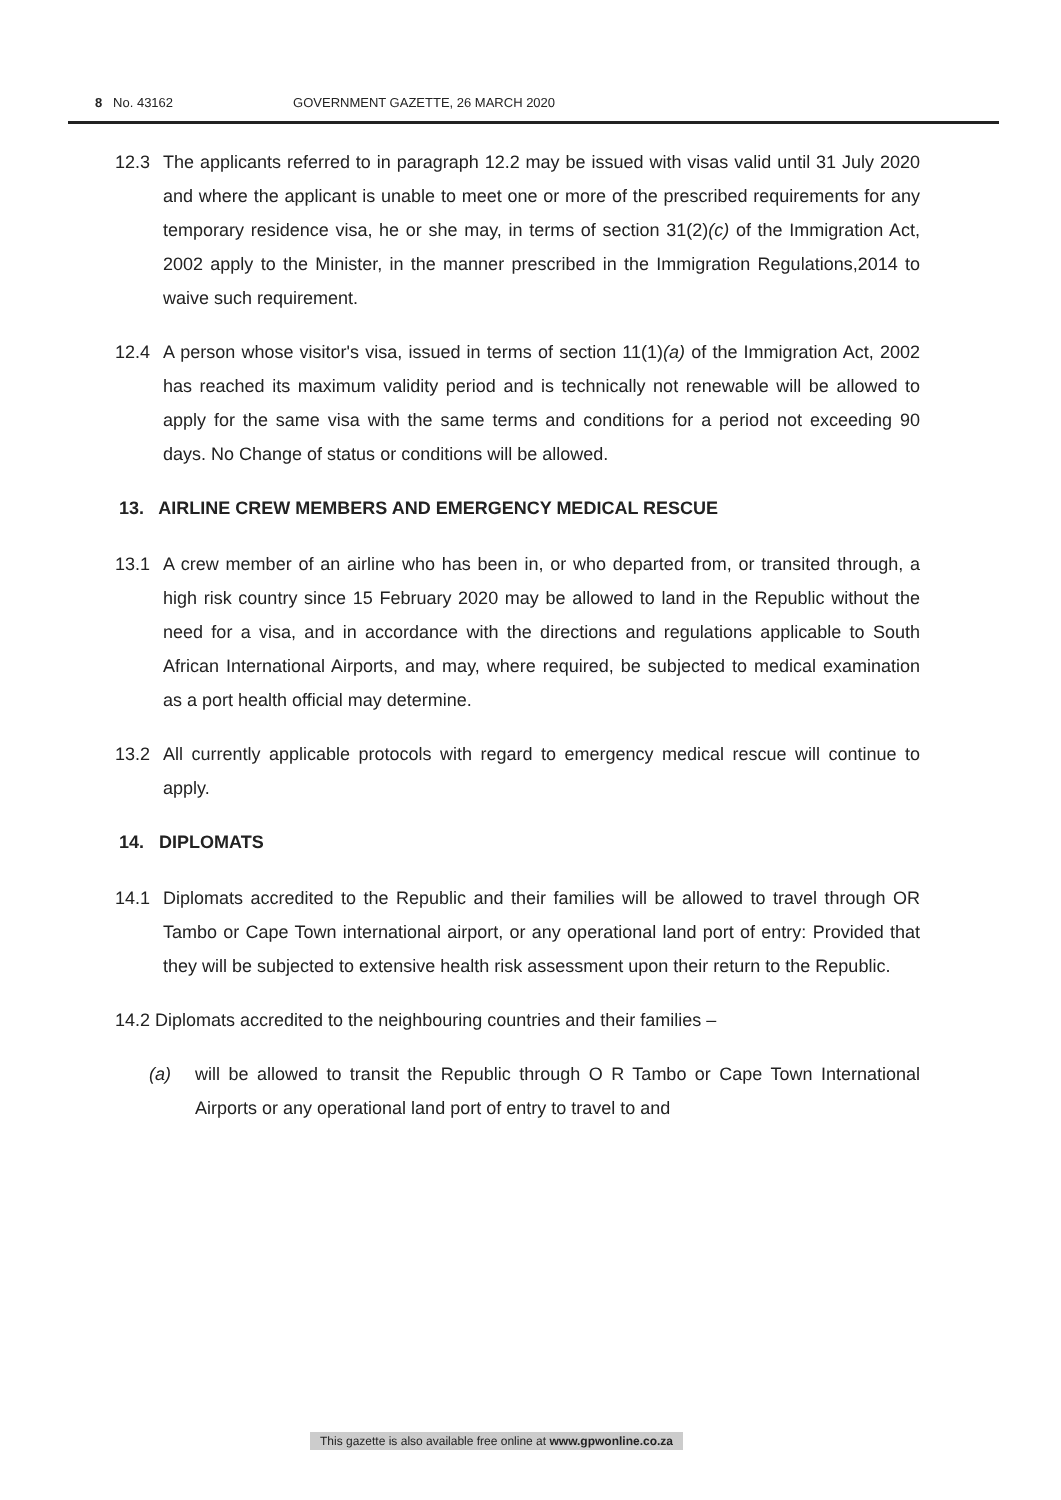8 No. 43162 GOVERNMENT GAZETTE, 26 MARCH 2020
12.3 The applicants referred to in paragraph 12.2 may be issued with visas valid until 31 July 2020 and where the applicant is unable to meet one or more of the prescribed requirements for any temporary residence visa, he or she may, in terms of section 31(2)(c) of the Immigration Act, 2002 apply to the Minister, in the manner prescribed in the Immigration Regulations,2014 to waive such requirement.
12.4 A person whose visitor's visa, issued in terms of section 11(1)(a) of the Immigration Act, 2002 has reached its maximum validity period and is technically not renewable will be allowed to apply for the same visa with the same terms and conditions for a period not exceeding 90 days. No Change of status or conditions will be allowed.
13. AIRLINE CREW MEMBERS AND EMERGENCY MEDICAL RESCUE
13.1 A crew member of an airline who has been in, or who departed from, or transited through, a high risk country since 15 February 2020 may be allowed to land in the Republic without the need for a visa, and in accordance with the directions and regulations applicable to South African International Airports, and may, where required, be subjected to medical examination as a port health official may determine.
13.2 All currently applicable protocols with regard to emergency medical rescue will continue to apply.
14. DIPLOMATS
14.1 Diplomats accredited to the Republic and their families will be allowed to travel through OR Tambo or Cape Town international airport, or any operational land port of entry: Provided that they will be subjected to extensive health risk assessment upon their return to the Republic.
14.2 Diplomats accredited to the neighbouring countries and their families –
(a) will be allowed to transit the Republic through O R Tambo or Cape Town International Airports or any operational land port of entry to travel to and
This gazette is also available free online at www.gpwonline.co.za